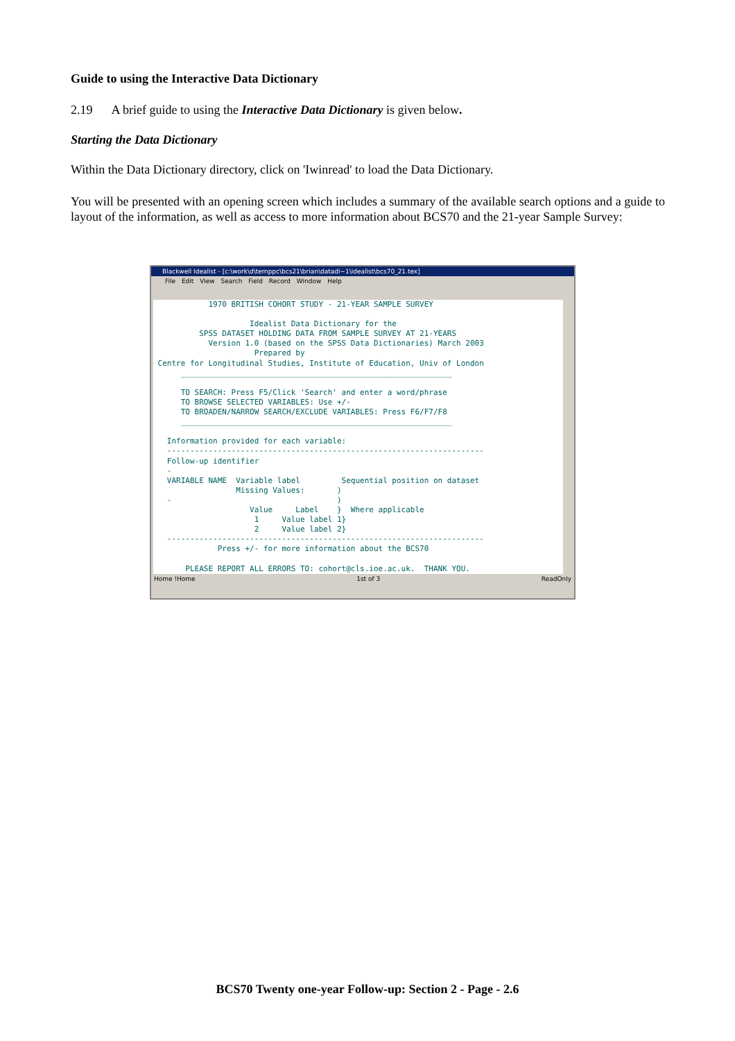Guide to using the Interactive Data Dictionary
2.19 A brief guide to using the Interactive Data Dictionary is given below.
Starting the Data Dictionary
Within the Data Dictionary directory, click on 'Iwinread' to load the Data Dictionary.
You will be presented with an opening screen which includes a summary of the available search options and a guide to layout of the information, as well as access to more information about BCS70 and the 21-year Sample Survey:
Blackwell Idealist - [c:\work\d\temppc\bcs21\brian\datadi~1\idealist\bcs70_21.tex]
File Edit View Search Field Record Window Help
1970 BRITISH COHORT STUDY - 21-YEAR SAMPLE SURVEY Idealist Data Dictionary for the SPSS DATASET HOLDING DATA FROM SAMPLE SURVEY AT 21-YEARS Version 1.0 (based on the SPSS Data Dictionaries) March 2003 Prepared by Centre for Longitudinal Studies, Institute of Education, Univ of London ___________________________________________________________ TO SEARCH: Press F5/Click 'Search' and enter a word/phrase TO BROWSE SELECTED VARIABLES: Use +/- TO BROADEN/NARROW SEARCH/EXCLUDE VARIABLES: Press F6/F7/F8 ___________________________________________________________ Information provided for each variable: --------------------------------------------------------------------- Follow-up identifier - VARIABLE NAME Variable label Sequential position on dataset Missing Values: ) - ) Value Label } Where applicable 1 Value label 1} 2 Value label 2} --------------------------------------------------------------------- Press +/- for more information about the BCS70 PLEASE REPORT ALL ERRORS TO: cohort@cls.ioe.ac.uk. THANK YOU.
Home !Home 1st of 3 ReadOnly
BCS70 Twenty one-year Follow-up: Section 2 - Page - 2.6